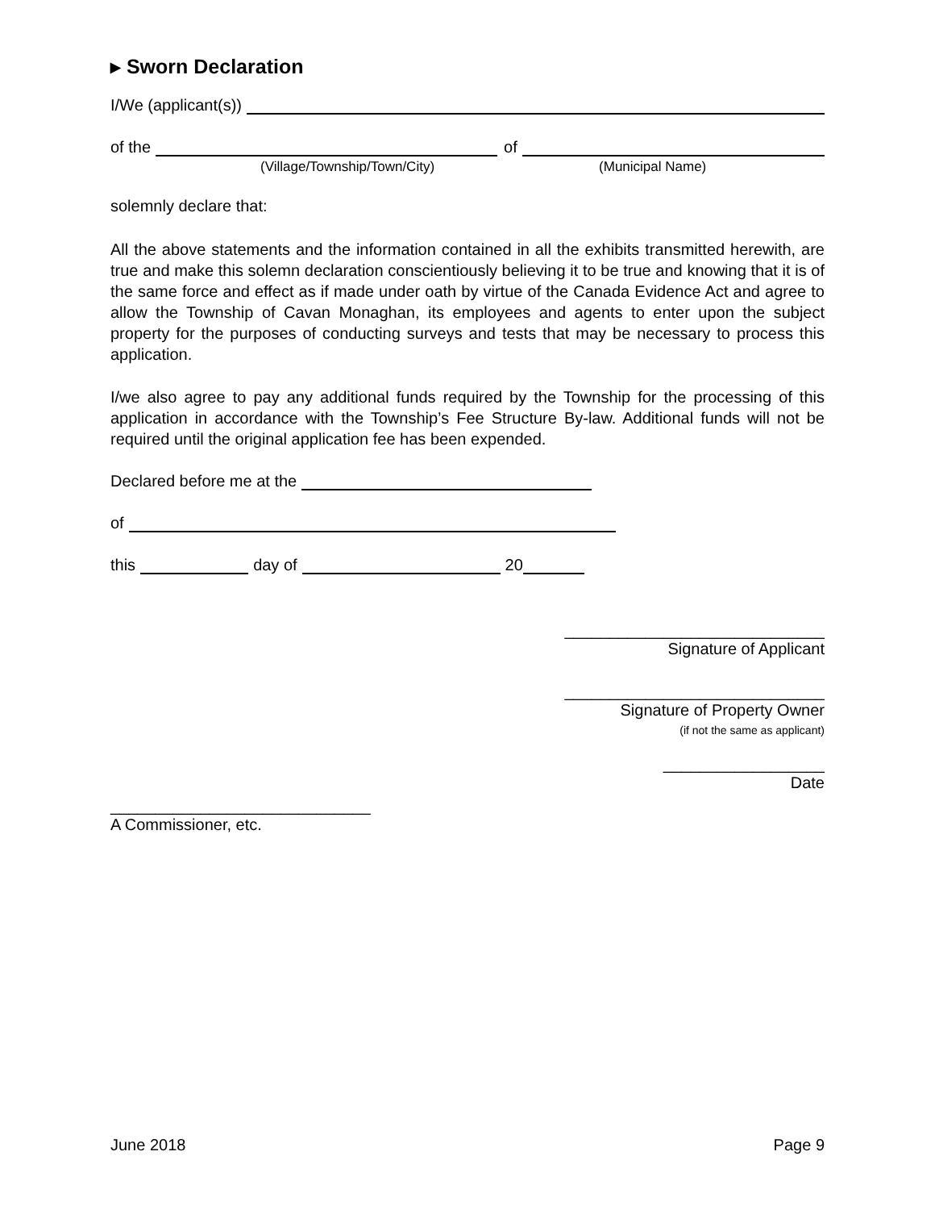▸ Sworn Declaration
I/We (applicant(s))
of the of
(Village/Township/Town/City) (Municipal Name)
solemnly declare that:
All the above statements and the information contained in all the exhibits transmitted herewith, are true and make this solemn declaration conscientiously believing it to be true and knowing that it is of the same force and effect as if made under oath by virtue of the Canada Evidence Act and agree to allow the Township of Cavan Monaghan, its employees and agents to enter upon the subject property for the purposes of conducting surveys and tests that may be necessary to process this application.
I/we also agree to pay any additional funds required by the Township for the processing of this application in accordance with the Township’s Fee Structure By-law. Additional funds will not be required until the original application fee has been expended.
Declared before me at the
of
this day of 20
_____________________________
Signature of Applicant
_____________________________
Signature of Property Owner
(if not the same as applicant)
__________________
Date
_____________________________
A Commissioner, etc.
June 2018 Page 9